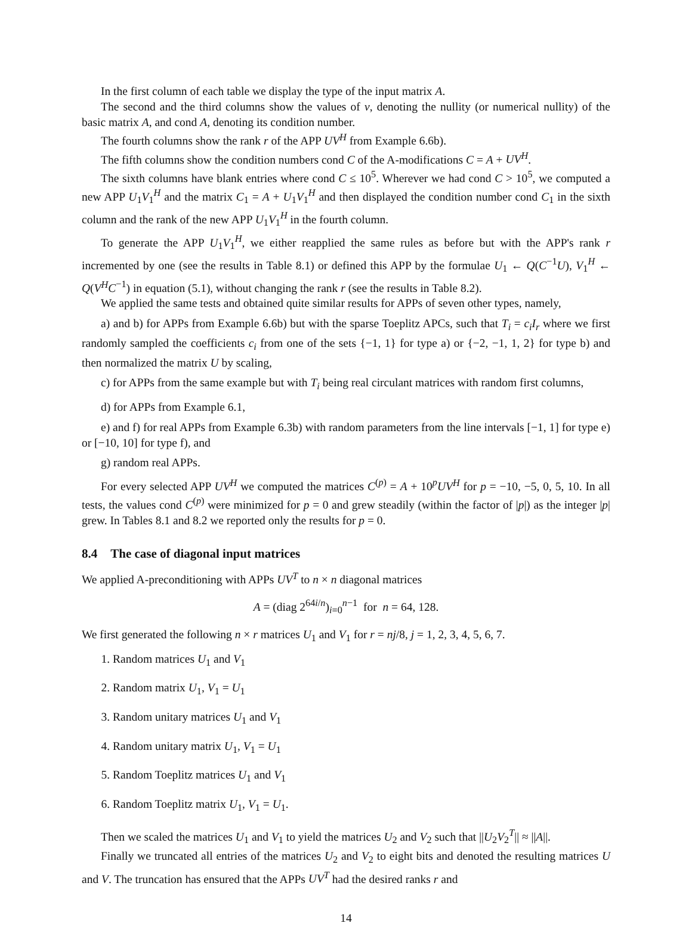In the first column of each table we display the type of the input matrix A.
The second and the third columns show the values of ν, denoting the nullity (or numerical nullity) of the basic matrix A, and cond A, denoting its condition number.
The fourth columns show the rank r of the APP UV<sup>H</sup> from Example 6.6b).
The fifth columns show the condition numbers cond C of the A-modifications C = A + UV<sup>H</sup>.
The sixth columns have blank entries where cond C ≤ 10<sup>5</sup>. Wherever we had cond C > 10<sup>5</sup>, we computed a new APP U<sub>1</sub>V<sub>1</sub><sup>H</sup> and the matrix C<sub>1</sub> = A + U<sub>1</sub>V<sub>1</sub><sup>H</sup> and then displayed the condition number cond C<sub>1</sub> in the sixth column and the rank of the new APP U<sub>1</sub>V<sub>1</sub><sup>H</sup> in the fourth column.
To generate the APP U<sub>1</sub>V<sub>1</sub><sup>H</sup>, we either reapplied the same rules as before but with the APP's rank r incremented by one (see the results in Table 8.1) or defined this APP by the formulae U<sub>1</sub> ← Q(C<sup>−1</sup>U), V<sub>1</sub><sup>H</sup> ← Q(V<sup>H</sup>C<sup>−1</sup>) in equation (5.1), without changing the rank r (see the results in Table 8.2).
We applied the same tests and obtained quite similar results for APPs of seven other types, namely,
a) and b) for APPs from Example 6.6b) but with the sparse Toeplitz APCs, such that T<sub>i</sub> = c<sub>i</sub>I<sub>r</sub> where we first randomly sampled the coefficients c<sub>i</sub> from one of the sets {−1, 1} for type a) or {−2, −1, 1, 2} for type b) and then normalized the matrix U by scaling,
c) for APPs from the same example but with T<sub>i</sub> being real circulant matrices with random first columns,
d) for APPs from Example 6.1,
e) and f) for real APPs from Example 6.3b) with random parameters from the line intervals [−1, 1] for type e) or [−10, 10] for type f), and
g) random real APPs.
For every selected APP UV<sup>H</sup> we computed the matrices C<sup>(p)</sup> = A + 10<sup>p</sup>UV<sup>H</sup> for p = −10, −5, 0, 5, 10. In all tests, the values cond C<sup>(p)</sup> were minimized for p = 0 and grew steadily (within the factor of |p|) as the integer |p| grew. In Tables 8.1 and 8.2 we reported only the results for p = 0.
8.4 The case of diagonal input matrices
We applied A-preconditioning with APPs UV<sup>T</sup> to n × n diagonal matrices
A = (diag 2<sup>64i/n</sup>)<sub>i=0</sub><sup>n−1</sup> for n = 64, 128.
We first generated the following n × r matrices U<sub>1</sub> and V<sub>1</sub> for r = nj/8, j = 1, 2, 3, 4, 5, 6, 7.
1. Random matrices U<sub>1</sub> and V<sub>1</sub>
2. Random matrix U<sub>1</sub>, V<sub>1</sub> = U<sub>1</sub>
3. Random unitary matrices U<sub>1</sub> and V<sub>1</sub>
4. Random unitary matrix U<sub>1</sub>, V<sub>1</sub> = U<sub>1</sub>
5. Random Toeplitz matrices U<sub>1</sub> and V<sub>1</sub>
6. Random Toeplitz matrix U<sub>1</sub>, V<sub>1</sub> = U<sub>1</sub>.
Then we scaled the matrices U<sub>1</sub> and V<sub>1</sub> to yield the matrices U<sub>2</sub> and V<sub>2</sub> such that ||U<sub>2</sub>V<sub>2</sub><sup>T</sup>|| ≈ ||A||.
Finally we truncated all entries of the matrices U<sub>2</sub> and V<sub>2</sub> to eight bits and denoted the resulting matrices U and V. The truncation has ensured that the APPs UV<sup>T</sup> had the desired ranks r and
14